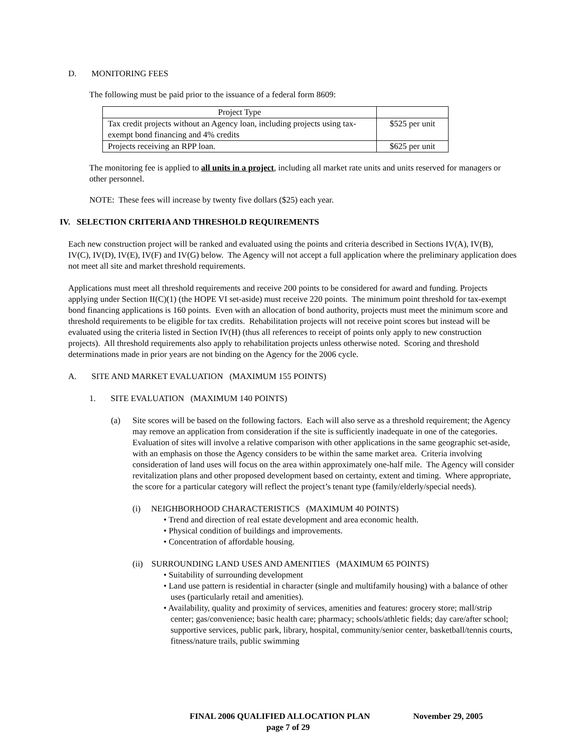D. MONITORING FEES
The following must be paid prior to the issuance of a federal form 8609:
| Project Type | |
| Tax credit projects without an Agency loan, including projects using tax-exempt bond financing and 4% credits | $525 per unit |
| Projects receiving an RPP loan. | $625 per unit |
The monitoring fee is applied to all units in a project, including all market rate units and units reserved for managers or other personnel.
NOTE: These fees will increase by twenty five dollars ($25) each year.
IV. SELECTION CRITERIA AND THRESHOLD REQUIREMENTS
Each new construction project will be ranked and evaluated using the points and criteria described in Sections IV(A), IV(B), IV(C), IV(D), IV(E), IV(F) and IV(G) below. The Agency will not accept a full application where the preliminary application does not meet all site and market threshold requirements.
Applications must meet all threshold requirements and receive 200 points to be considered for award and funding. Projects applying under Section II(C)(1) (the HOPE VI set-aside) must receive 220 points. The minimum point threshold for tax-exempt bond financing applications is 160 points. Even with an allocation of bond authority, projects must meet the minimum score and threshold requirements to be eligible for tax credits. Rehabilitation projects will not receive point scores but instead will be evaluated using the criteria listed in Section IV(H) (thus all references to receipt of points only apply to new construction projects). All threshold requirements also apply to rehabilitation projects unless otherwise noted. Scoring and threshold determinations made in prior years are not binding on the Agency for the 2006 cycle.
A. SITE AND MARKET EVALUATION (MAXIMUM 155 POINTS)
1. SITE EVALUATION (MAXIMUM 140 POINTS)
(a) Site scores will be based on the following factors. Each will also serve as a threshold requirement; the Agency may remove an application from consideration if the site is sufficiently inadequate in one of the categories. Evaluation of sites will involve a relative comparison with other applications in the same geographic set-aside, with an emphasis on those the Agency considers to be within the same market area. Criteria involving consideration of land uses will focus on the area within approximately one-half mile. The Agency will consider revitalization plans and other proposed development based on certainty, extent and timing. Where appropriate, the score for a particular category will reflect the project’s tenant type (family/elderly/special needs).
(i) NEIGHBORHOOD CHARACTERISTICS (MAXIMUM 40 POINTS)
• Trend and direction of real estate development and area economic health.
• Physical condition of buildings and improvements.
• Concentration of affordable housing.
(ii) SURROUNDING LAND USES AND AMENITIES (MAXIMUM 65 POINTS)
• Suitability of surrounding development
• Land use pattern is residential in character (single and multifamily housing) with a balance of other uses (particularly retail and amenities).
• Availability, quality and proximity of services, amenities and features: grocery store; mall/strip center; gas/convenience; basic health care; pharmacy; schools/athletic fields; day care/after school; supportive services, public park, library, hospital, community/senior center, basketball/tennis courts, fitness/nature trails, public swimming
FINAL 2006 QUALIFIED ALLOCATION PLAN November 29, 2005
page 7 of 29